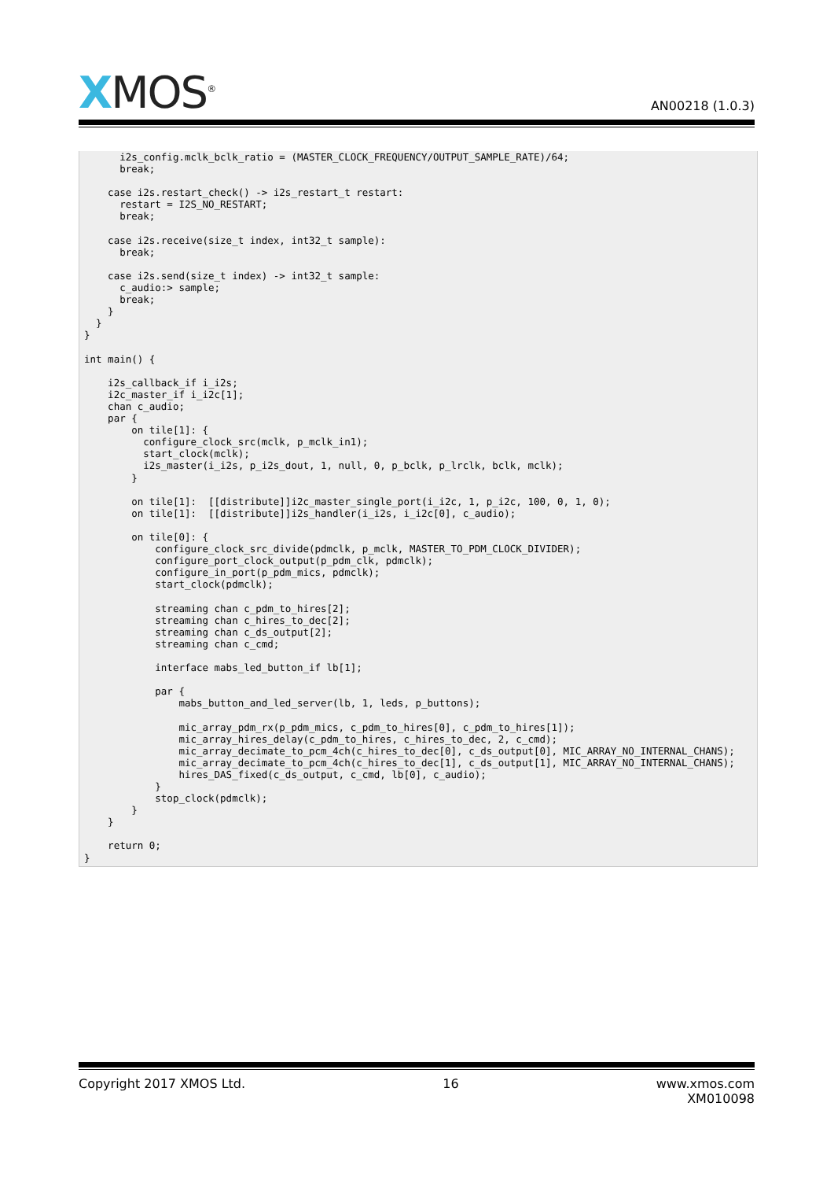XMOS<sup>®</sup>
AN00218 (1.0.3)
      i2s_config.mclk_bclk_ratio = (MASTER_CLOCK_FREQUENCY/OUTPUT_SAMPLE_RATE)/64;
      break;

    case i2s.restart_check() -> i2s_restart_t restart:
      restart = I2S_NO_RESTART;
      break;

    case i2s.receive(size_t index, int32_t sample):
      break;

    case i2s.send(size_t index) -> int32_t sample:
      c_audio:> sample;
      break;
    }
  }
}

int main() {

    i2s_callback_if i_i2s;
    i2c_master_if i_i2c[1];
    chan c_audio;
    par {
        on tile[1]: {
          configure_clock_src(mclk, p_mclk_in1);
          start_clock(mclk);
          i2s_master(i_i2s, p_i2s_dout, 1, null, 0, p_bclk, p_lrclk, bclk, mclk);
        }

        on tile[1]:  [[distribute]]i2c_master_single_port(i_i2c, 1, p_i2c, 100, 0, 1, 0);
        on tile[1]:  [[distribute]]i2s_handler(i_i2s, i_i2c[0], c_audio);

        on tile[0]: {
            configure_clock_src_divide(pdmclk, p_mclk, MASTER_TO_PDM_CLOCK_DIVIDER);
            configure_port_clock_output(p_pdm_clk, pdmclk);
            configure_in_port(p_pdm_mics, pdmclk);
            start_clock(pdmclk);

            streaming chan c_pdm_to_hires[2];
            streaming chan c_hires_to_dec[2];
            streaming chan c_ds_output[2];
            streaming chan c_cmd;

            interface mabs_led_button_if lb[1];

            par {
                mabs_button_and_led_server(lb, 1, leds, p_buttons);

                mic_array_pdm_rx(p_pdm_mics, c_pdm_to_hires[0], c_pdm_to_hires[1]);
                mic_array_hires_delay(c_pdm_to_hires, c_hires_to_dec, 2, c_cmd);
                mic_array_decimate_to_pcm_4ch(c_hires_to_dec[0], c_ds_output[0], MIC_ARRAY_NO_INTERNAL_CHANS);
                mic_array_decimate_to_pcm_4ch(c_hires_to_dec[1], c_ds_output[1], MIC_ARRAY_NO_INTERNAL_CHANS);
                hires_DAS_fixed(c_ds_output, c_cmd, lb[0], c_audio);
            }
            stop_clock(pdmclk);
        }
    }

    return 0;
}
Copyright 2017 XMOS Ltd. 16 www.xmos.com
XM010098